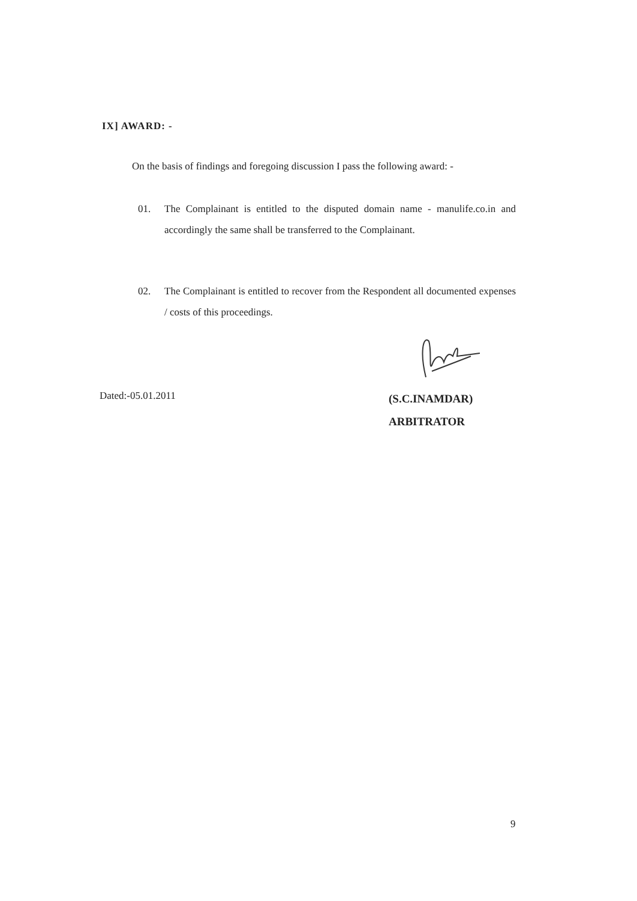IX] AWARD: -
On the basis of findings and foregoing discussion I pass the following award: -
01. The Complainant is entitled to the disputed domain name - manulife.co.in and accordingly the same shall be transferred to the Complainant.
02. The Complainant is entitled to recover from the Respondent all documented expenses / costs of this proceedings.
Dated:-05.01.2011
(S.C.INAMDAR)
ARBITRATOR
9